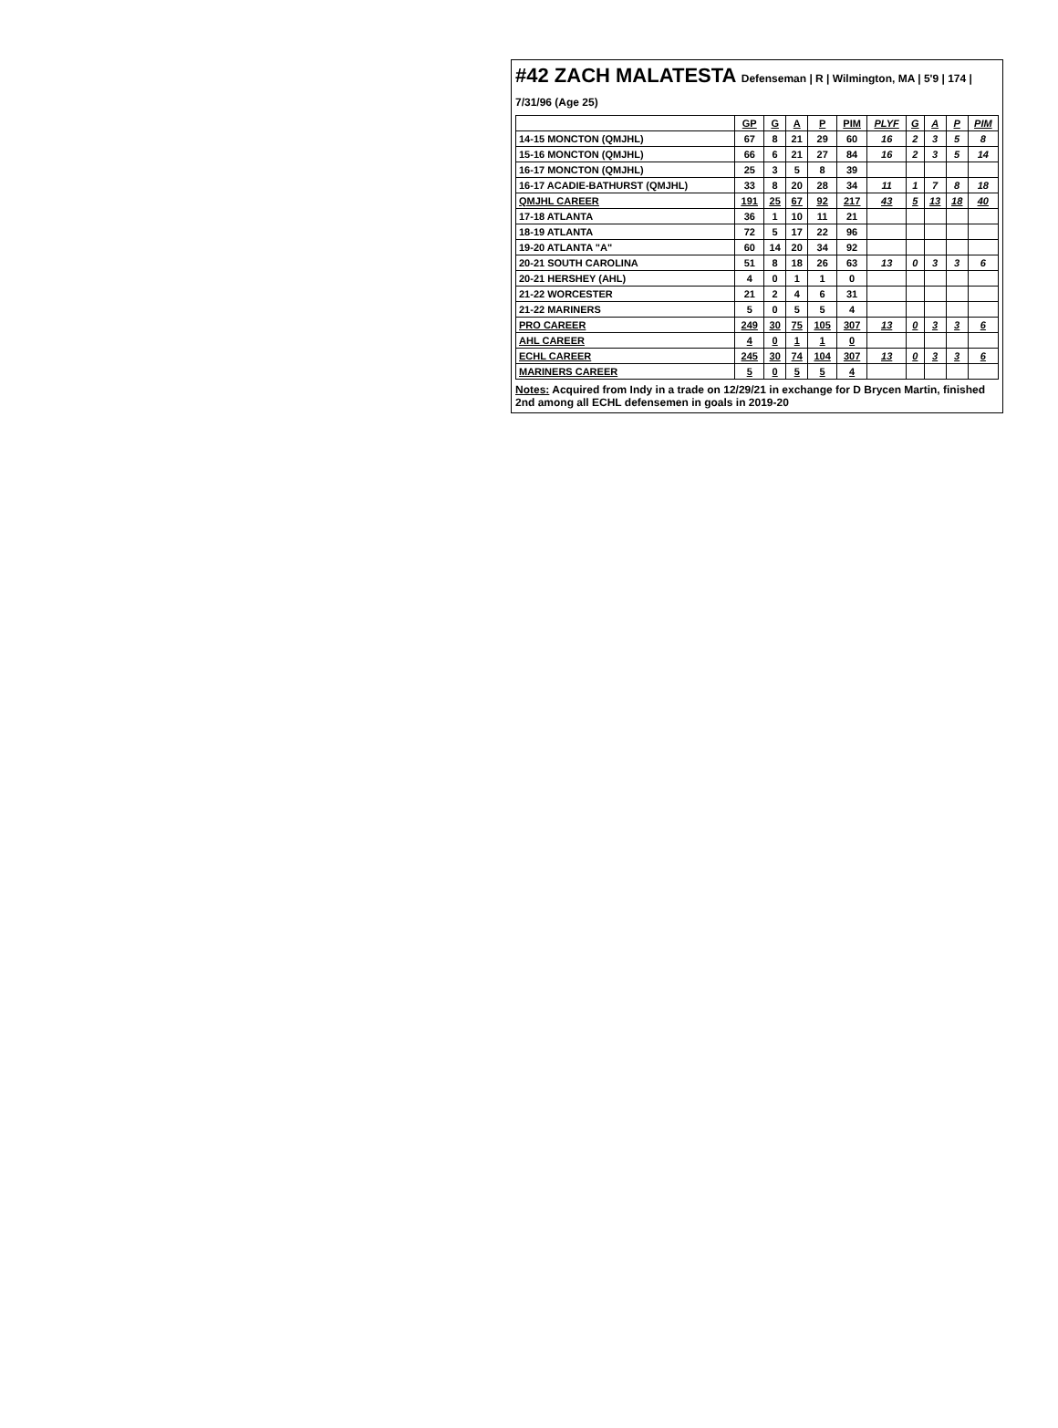#42 ZACH MALATESTA Defenseman | R | Wilmington, MA | 5'9 | 174 | 7/31/96 (Age 25)
| | GP | G | A | P | PIM | PLYF | G | A | P | PIM |
| --- | --- | --- | --- | --- | --- | --- | --- | --- | --- | --- |
| 14-15 MONCTON (QMJHL) | 67 | 8 | 21 | 29 | 60 | 16 | 2 | 3 | 5 | 8 |
| 15-16 MONCTON (QMJHL) | 66 | 6 | 21 | 27 | 84 | 16 | 2 | 3 | 5 | 14 |
| 16-17 MONCTON (QMJHL) | 25 | 3 | 5 | 8 | 39 | | | | | |
| 16-17 ACADIE-BATHURST (QMJHL) | 33 | 8 | 20 | 28 | 34 | 11 | 1 | 7 | 8 | 18 |
| QMJHL CAREER | 191 | 25 | 67 | 92 | 217 | 43 | 5 | 13 | 18 | 40 |
| 17-18 ATLANTA | 36 | 1 | 10 | 11 | 21 | | | | | |
| 18-19 ATLANTA | 72 | 5 | 17 | 22 | 96 | | | | | |
| 19-20 ATLANTA "A" | 60 | 14 | 20 | 34 | 92 | | | | | |
| 20-21 SOUTH CAROLINA | 51 | 8 | 18 | 26 | 63 | 13 | 0 | 3 | 3 | 6 |
| 20-21 HERSHEY (AHL) | 4 | 0 | 1 | 1 | 0 | | | | | |
| 21-22 WORCESTER | 21 | 2 | 4 | 6 | 31 | | | | | |
| 21-22 MARINERS | 5 | 0 | 5 | 5 | 4 | | | | | |
| PRO CAREER | 249 | 30 | 75 | 105 | 307 | 13 | 0 | 3 | 3 | 6 |
| AHL CAREER | 4 | 0 | 1 | 1 | 0 | | | | | |
| ECHL CAREER | 245 | 30 | 74 | 104 | 307 | 13 | 0 | 3 | 3 | 6 |
| MARINERS CAREER | 5 | 0 | 5 | 5 | 4 | | | | | |
Notes: Acquired from Indy in a trade on 12/29/21 in exchange for D Brycen Martin, finished 2nd among all ECHL defensemen in goals in 2019-20